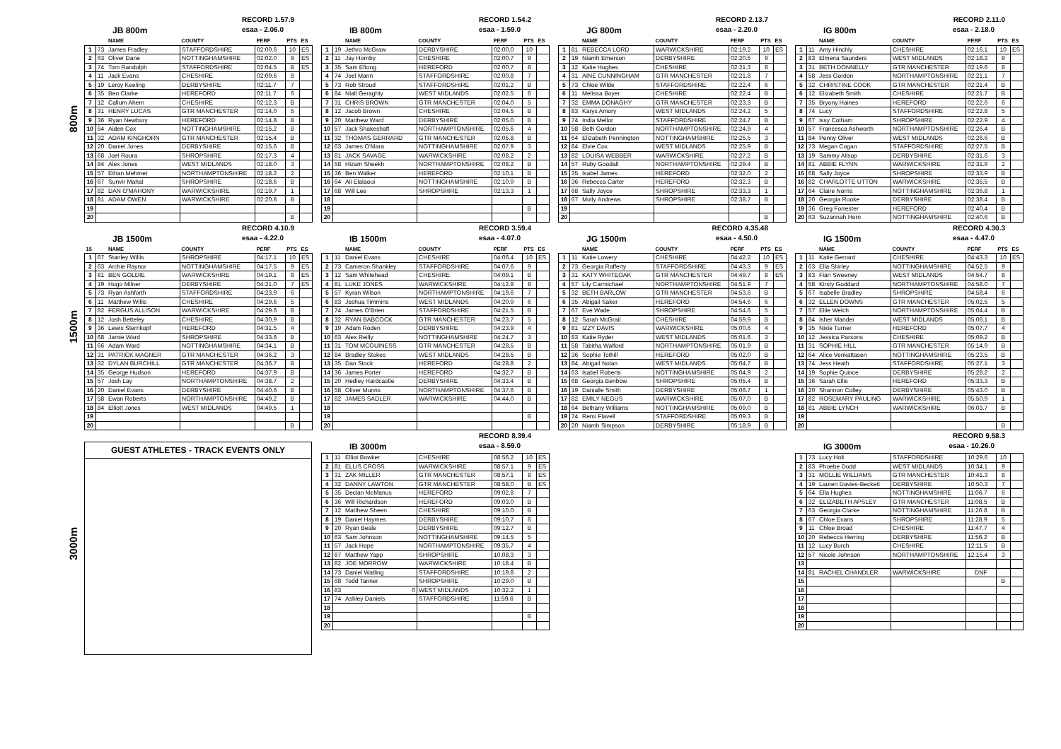800m
RECORD 1.57.9
JB 800m esaa - 2.06.0
| | | NAME | COUNTY | PERF | PTS | ES |
| --- | --- | --- | --- | --- | --- | --- |
| 1 | 73 | James Fradley | STAFFORDSHIRE | 02:00.6 | 10 | ES |
| 2 | 63 | Oliver Dane | NOTTINGHAMSHIRE | 02:02.0 | 9 | ES |
| 3 | 74 | Tom Randolph | STAFFORDSHIRE | 02:04.5 | B | ES |
| 4 | 11 | Jack Evans | CHESHIRE | 02:09.6 | 8 | |
| 5 | 19 | Leroy Keeling | DERBYSHIRE | 02:11.7 | 7 | |
| 6 | 35 | Ben Clarke | HEREFORD | 02:11.7 | 6 | |
| 7 | 12 | Callum Ahern | CHESHIRE | 02:12.3 | B | |
| 8 | 31 | HENRY LUCAS | GTR MANCHESTER | 02:14.0 | 5 | |
| 9 | 36 | Ryan Newbury | HEREFORD | 02:14.8 | B | |
| 10 | 64 | Aiden Cox | NOTTINGHAMSHIRE | 02:15.2 | B | |
| 11 | 32 | ADAM KINGHORN | GTR MANCHESTER | 02:15.4 | B | |
| 12 | 20 | Daniel Jones | DERBYSHIRE | 02:15.6 | B | |
| 13 | 68 | Joel Roura | SHROPSHIRE | 02:17.3 | 4 | |
| 14 | 84 | Alex Jones | WEST MIDLANDS | 02:18.0 | 3 | |
| 15 | 57 | Ethan Mehmet | NORTHAMPTONSHIRE | 02:18.2 | 2 | |
| 16 | 67 | Sunvir Mahal | SHROPSHIRE | 02:18.6 | B | |
| 17 | 82 | DAN O'MAHONY | WARWICKSHIRE | 02:19.7 | 1 | |
| 18 | 81 | ADAM OWEN | WARWICKSHIRE | 02:20.8 | B | |
| 19 | | | | | | |
| 20 | | | | | B | |
RECORD 1.54.2
IB 800m esaa - 1.59.0
| | | NAME | COUNTY | PERF | PTS | ES |
| --- | --- | --- | --- | --- | --- | --- |
| 1 | 19 | Jethro McGraw | DERBYSHIRE | 02:00.0 | 10 | |
| 2 | 11 | Jay Hornby | CHESHIRE | 02:00.7 | 9 | |
| 3 | 35 | Sam Efiong | HEREFORD | 02:00.7 | 8 | |
| 4 | 74 | Joel Mann | STAFFORDSHIRE | 02:00.8 | 7 | |
| 5 | 73 | Rob Stroud | STAFFORDSHIRE | 02:01.2 | B | |
| 6 | 84 | Niall Geraghty | WEST MIDLANDS | 02:02.5 | 6 | |
| 7 | 31 | CHRIS BROWN | GTR MANCHESTER | 02:04.0 | 5 | |
| 8 | 12 | Jacob Brown | CHESHIRE | 02:04.5 | B | |
| 9 | 20 | Matthew Ward | DERBYSHIRE | 02:05.0 | B | |
| 10 | 57 | Jack Shakeshaft | NORTHAMPTONSHIRE | 02:05.6 | 4 | |
| 11 | 32 | THOMAS GERRARD | GTR MANCHESTER | 02:05.8 | B | |
| 12 | 63 | James O'Mara | NOTTINGHAMSHIRE | 02:07.9 | 3 | |
| 13 | 81 | JACK SAVAGE | WARWICKSHIRE | 02:08.2 | 2 | |
| 14 | 58 | Hizam Sheekh | NORTHAMPTONSHIRE | 02:08.2 | B | |
| 15 | 36 | Ben Walker | HEREFORD | 02:10.1 | B | |
| 16 | 64 | Ali Elalaoui | NOTTINGHAMSHIRE | 02:10.9 | B | |
| 17 | 68 | Will Lee | SHROPSHIRE | 02:13.3 | 1 | |
| 18 | | | | | | |
| 19 | | | | | B | |
| 20 | | | | | | |
RECORD 2.13.7
JG 800m esaa - 2.20.0
| | | NAME | COUNTY | PERF | PTS | ES |
| --- | --- | --- | --- | --- | --- | --- |
| 1 | 81 | REBECCA LORD | WARWICKSHIRE | 02:19.2 | 10 | ES |
| 2 | 19 | Niamh Emerson | DERBYSHIRE | 02:20.5 | 9 | |
| 3 | 12 | Katie Hughes | CHESHIRE | 02:21.3 | 8 | |
| 4 | 31 | AINE CUNNINGHAM | GTR MANCHESTER | 02:21.8 | 7 | |
| 5 | 73 | Chloe Wilde | STAFFORDSHIRE | 02:22.4 | 6 | |
| 6 | 11 | Melissa Boyer | CHESHIRE | 02:22.4 | B | |
| 7 | 32 | EMMA DONAGHY | GTR MANCHESTER | 02:23.3 | B | |
| 8 | 83 | Karys Amory | WEST MIDLANDS | 02:24.2 | 5 | |
| 9 | 74 | India Mellor | STAFFORDSHIRE | 02:24.7 | B | |
| 10 | 58 | Beth Gordon | NORTHAMPTONSHIRE | 02:24.9 | 4 | |
| 11 | 64 | Elizabeth Pennington | NOTTINGHAMSHIRE | 02:25.5 | 3 | |
| 12 | 84 | Elvie Cox | WEST MIDLANDS | 02:25.9 | B | |
| 13 | 82 | LOUISA WEBBER | WARWICKSHIRE | 02:27.2 | B | |
| 14 | 57 | Ruby Goodall | NORTHAMPTONSHIRE | 02:29.4 | B | |
| 15 | 35 | Isabel James | HEREFORD | 02:32.0 | 2 | |
| 16 | 36 | Rebecca Carter | HEREFORD | 02:32.3 | B | |
| 17 | 68 | Sally Joyce | SHROPSHIRE | 02:33.3 | 1 | |
| 18 | 67 | Molly Andrews | SHROPSHIRE | 02:38.7 | B | |
| 19 | | | | | | |
| 20 | | | | | B | |
RECORD 2.11.0
IG 800m esaa - 2.18.0
| | | NAME | COUNTY | PERF | PTS | ES |
| --- | --- | --- | --- | --- | --- | --- |
| 1 | 11 | Amy Hinchly | CHESHIRE | 02:16.1 | 10 | ES |
| 2 | 83 | Elmena Saunders | WEST MIDLANDS | 02:18.2 | 9 | |
| 3 | 31 | BETH DONNELLY | GTR MANCHESTER | 02:19.6 | 8 | |
| 4 | 58 | Jess Gordon | NORTHAMPTONSHIRE | 02:21.1 | 7 | |
| 5 | 32 | CHRISTINE COOK | GTR MANCHESTER | 02:21.4 | B | |
| 6 | 12 | Elizabeth Smith | CHESHIRE | 02:21.7 | B | |
| 7 | 35 | Bryony Haines | HEREFORD | 02:22.6 | 6 | |
| 8 | 74 | Lucy | STAFFORDSHIRE | 02:22.8 | 5 | |
| 9 | 67 | Issy Cotham | SHROPSHIRE | 02:22.9 | 4 | |
| 10 | 57 | Francesca Ashworth | NORTHAMPTONSHIRE | 02:26.4 | B | |
| 11 | 84 | Penny Oliver | WEST MIDLANDS | 02:26.6 | B | |
| 12 | 73 | Megan Cogan | STAFFORDSHIRE | 02:27.5 | B | |
| 13 | 19 | Sammy Allsop | DERBYSHIRE | 02:31.6 | 3 | |
| 14 | 81 | ABBIE FLYNN | WARWICKSHIRE | 02:31.9 | 2 | |
| 15 | 68 | Sally Joyce | SHROPSHIRE | 02:33.9 | B | |
| 16 | 82 | CHARLOTTE UTTON | WARWICKSHIRE | 02:35.5 | B | |
| 17 | 64 | Claire Norris | NOTTINGHAMSHIRE | 02:36.8 | 1 | |
| 18 | 20 | Georgia Rooke | DERBYSHIRE | 02:38.4 | B | |
| 19 | 36 | Greg Forrester | HEREFORD | 02:40.4 | B | |
| 20 | 63 | Suzannah Horn | NOTTINGHAMSHIRE | 02:40.6 | B | |
1500m
RECORD 4.10.9
JB 1500m esaa - 4.22.0
| 15 | | NAME | COUNTY | PERF | PTS | ES |
| --- | --- | --- | --- | --- | --- | --- |
| 1 | 67 | Stanley Willis | SHROPSHIRE | 04:17.1 | 10 | ES |
| 2 | 63 | Archie Raynor | NOTTINGHAMSHIRE | 04:17.5 | 9 | ES |
| 3 | 81 | BEN GOLDIE | WARWICKSHIRE | 04:19.1 | 8 | ES |
| 4 | 19 | Hugo Milner | DERBYSHIRE | 04:21.0 | 7 | ES |
| 5 | 73 | Ryan Ashforth | STAFFORDSHIRE | 04:23.9 | 6 | |
| 6 | 11 | Matthew Willis | CHESHIRE | 04:29.6 | 5 | |
| 7 | 82 | FERGUS ALLISON | WARWICKSHIRE | 04:29.6 | B | |
| 8 | 12 | Josh Betteley | CHESHIRE | 04:30.9 | B | |
| 9 | 36 | Lewis Sternkopf | HEREFORD | 04:31.5 | 4 | |
| 10 | 68 | Jamie Ward | SHROPSHIRE | 04:33.6 | B | |
| 11 | 66 | Adam Ward | NOTTINGHAMSHIRE | 04:34.1 | B | |
| 12 | 31 | PATRICK MAGNER | GTR MANCHESTER | 04:36.2 | 3 | |
| 13 | 32 | DYLAN BURCHILL | GTR MANCHESTER | 04:36.7 | B | |
| 14 | 35 | George Hudson | HEREFORD | 04:37.9 | B | |
| 15 | 57 | Josh Lay | NORTHAMPTONSHIRE | 04:38.7 | 2 | |
| 16 | 20 | Daniel Evans | DERBYSHIRE | 04:40.6 | B | |
| 17 | 58 | Ewan Roberts | NORTHAMPTONSHIRE | 04:49.2 | B | |
| 18 | 84 | Elliott Jones | WEST MIDLANDS | 04:49.5 | 1 | |
| 19 | | | | | | |
| 20 | | | | | B | |
RECORD 3.59.4
IB 1500m esaa - 4.07.0
| | | NAME | COUNTY | PERF | PTS | ES |
| --- | --- | --- | --- | --- | --- | --- |
| 1 | 11 | Daniel Evans | CHESHIRE | 04:06.4 | 10 | ES |
| 2 | 73 | Cameron Shankley | STAFFORDSHIRE | 04:07.6 | 9 | |
| 3 | 12 | Sam Whitehead | CHESHIRE | 04:09.1 | B | |
| 4 | 81 | LUKE JONES | WARWICKSHIRE | 04:12.8 | 8 | |
| 5 | 57 | Kyran Wilson | NORTHAMPTONSHIRE | 04:19.6 | 7 | |
| 6 | 83 | Joshua Timmins | WEST MIDLANDS | 04:20.9 | 6 | |
| 7 | 74 | James O'Brien | STAFFORDSHIRE | 04:21.5 | B | |
| 8 | 32 | RYAN BABCOCK | GTR MANCHESTER | 04:23.7 | 5 | |
| 9 | 19 | Adam Roden | DERBYSHIRE | 04:23.9 | 4 | |
| 10 | 63 | Alex Reilly | NOTTINGHAMSHIRE | 04:24.7 | 3 | |
| 11 | 31 | TOM MCGUINESS | GTR MANCHESTER | 04:28.5 | B | |
| 12 | 84 | Bradley Stokes | WEST MIDLANDS | 04:28.5 | B | |
| 13 | 35 | Dan Stock | HEREFORD | 04:28.8 | 2 | |
| 14 | 36 | James Porter | HEREFORD | 04:32.7 | B | |
| 15 | 20 | Hedley Hardcastle | DERBYSHIRE | 04:33.4 | B | |
| 16 | 58 | Oliver Munns | NORTHAMPTONSHIRE | 04:37.6 | B | |
| 17 | 82 | JAMES SADLER | WARWICKSHIRE | 04:44.0 | B | |
| 18 | | | | | | |
| 19 | | | | | B | |
| 20 | | | | | | |
RECORD 4.35.48
JG 1500m esaa - 4.50.0
| | | NAME | COUNTY | PERF | PTS | ES |
| --- | --- | --- | --- | --- | --- | --- |
| 1 | 11 | Katie Lowery | CHESHIRE | 04:42.2 | 10 | ES |
| 2 | 73 | Georgia Rafferty | STAFFORDSHIRE | 04:43.3 | 9 | ES |
| 3 | 31 | KATY WHITEOAK | GTR MANCHESTER | 04:49.7 | 8 | ES |
| 4 | 57 | Lily Carmichael | NORTHAMPTONSHIRE | 04:51.9 | 7 | |
| 5 | 32 | BETH BARLOW | GTR MANCHESTER | 04:53.6 | B | |
| 6 | 35 | Abigail Saker | HEREFORD | 04:54.6 | 6 | |
| 7 | 67 | Eve Wade | SHROPSHIRE | 04:54.6 | 5 | |
| 8 | 12 | Sarah McGrail | CHESHIRE | 04:59.9 | B | |
| 9 | 81 | IZZY DAVIS | WARWICKSHIRE | 05:00.6 | 4 | |
| 10 | 83 | Katie Ryder | WEST MIDLANDS | 05:01.6 | 3 | |
| 11 | 58 | Tabitha Walford | NORTHAMPTONSHIRE | 05:01.9 | B | |
| 12 | 36 | Sophie Tothill | HEREFORD | 05:02.0 | B | |
| 13 | 84 | Abigail Nolan | WEST MIDLANDS | 05:04.7 | B | |
| 14 | 63 | Isabel Roberts | NOTTINGHAMSHIRE | 05:04.9 | 2 | |
| 15 | 68 | Georgia Benbow | SHROPSHIRE | 05:05.4 | B | |
| 16 | 19 | Danialle Smith | DERBYSHIRE | 05:06.7 | 1 | |
| 17 | 82 | EMILY NEGUS | WARWICKSHIRE | 05:07.0 | B | |
| 18 | 64 | Bethany Williams | NOTTINGHAMSHIRE | 05:09.0 | B | |
| 19 | 74 | Remi Flavell | STAFFORDSHIRE | 05:09.3 | B | |
| 20 | 20 | Niamh Simpson | DERBYSHIRE | 05:18.9 | B | |
RECORD 4.30.3
IG 1500m esaa - 4.47.0
| | | NAME | COUNTY | PERF | PTS | ES |
| --- | --- | --- | --- | --- | --- | --- |
| 1 | 11 | Katie Gerrard | CHESHIRE | 04:43.3 | 10 | ES |
| 2 | 63 | Ella Shirley | NOTTINGHAMSHIRE | 04:52.5 | 9 | |
| 3 | 83 | Fian Sweeney | WEST MIDLANDS | 04:54.7 | 8 | |
| 4 | 58 | Kirsty Goddard | NORTHAMPTONSHIRE | 04:58.0 | 7 | |
| 5 | 67 | Isabelle Bradley | SHROPSHIRE | 04:58.4 | 6 | |
| 6 | 32 | ELLEN DOWNS | GTR MANCHESTER | 05:02.5 | 5 | |
| 7 | 57 | Ellie Welch | NORTHAMPTONSHIRE | 05:04.4 | B | |
| 8 | 84 | Isher Mander | WEST MIDLANDS | 05:06.1 | B | |
| 9 | 35 | Nixie Turner | HEREFORD | 05:07.7 | 4 | |
| 10 | 12 | Jessica Parsons | CHESHIRE | 05:09.2 | B | |
| 11 | 31 | SOPHIE HILL | GTR MANCHESTER | 05:14.9 | B | |
| 12 | 64 | Alice Venkattasen | NOTTINGHAMSHIRE | 05:23.5 | B | |
| 13 | 74 | Jess Heath | STAFFORDSHIRE | 05:27.1 | 3 | |
| 14 | 19 | Sophie Quince | DERBYSHIRE | 05:28.2 | 2 | |
| 15 | 36 | Sarah Ellis | HEREFORD | 05:33.3 | B | |
| 16 | 20 | Shannon Colley | DERBYSHIRE | 05:43.0 | B | |
| 17 | 82 | ROSEMARY PAULING | WARWICKSHIRE | 05:50.9 | 1 | |
| 18 | 81 | ABBIE LYNCH | WARWICKSHIRE | 06:03.7 | B | |
| 19 | | | | | | |
| 20 | | | | | B | |
3000m
GUEST ATHLETES - TRACK EVENTS ONLY
RECORD 8.39.4
IB 3000m esaa - 8.59.0
| 1 | 11 | Elliot Bowker | CHESHIRE | 08:56.2 | 10 | ES |
| 2 | 81 | ELLIS CROSS | WARWICKSHIRE | 08:57.1 | 9 | ES |
| 3 | 31 | ZAK MILLER | GTR MANCHESTER | 08:57.1 | 8 | ES |
| 4 | 32 | DANNY LAWTON | GTR MANCHESTER | 08:58.0 | B | ES |
| 5 | 35 | Declan McManus | HEREFORD | 09:02.8 | 7 | |
| 6 | 36 | Will Richardson | HEREFORD | 09:03.0 | B | |
| 7 | 12 | Matthew Sheen | CHESHIRE | 09:10.0 | B | |
| 8 | 19 | Daniel Haymes | DERBYSHIRE | 09:10.7 | 6 | |
| 9 | 20 | Ryan Beale | DERBYSHIRE | 09:12.7 | B | |
| 10 | 63 | Sam Johnson | NOTTINGHAMSHIRE | 09:14.5 | 5 | |
| 11 | 57 | Jack Hope | NORTHAMPTONSHIRE | 09:35.7 | 4 | |
| 12 | 67 | Matthew Yapp | SHROPSHIRE | 10.08.3 | 3 | |
| 13 | 82 | JOE MORROW | WARWICKSHIRE | 10:18.4 | B | |
| 14 | 73 | Daniel Watling | STAFFORDSHIRE | 10:19.8 | 2 | |
| 15 | 68 | Todd Tanner | SHROPSHIRE | 10:29.0 | B | |
| 16 | 83 | 0 | WEST MIDLANDS | 10:32.2 | 1 | |
| 17 | 74 | Ashley Daniels | STAFFORDSHIRE | 11:59.6 | B | |
| 18 | | | | | | |
| 19 | | | | | B | |
| 20 | | | | | | |
RECORD 9.58.3
IG 3000m esaa - 10.26.0
| 1 | 73 | Lucy Holt | STAFFORDSHIRE | 10:29.6 | 10 | |
| 2 | 83 | Phoebe Dodd | WEST MIDLANDS | 10:34.1 | 9 | |
| 3 | 31 | MOLLIE WILLIAMS | GTR MANCHESTER | 10:41.3 | 8 | |
| 4 | 19 | Lauren Davies-Beckett | DERBYSHIRE | 10:50.3 | 7 | |
| 5 | 64 | Ella Hughes | NOTTINGHAMSHIRE | 11:06.7 | 6 | |
| 6 | 32 | ELIZABETH APSLEY | GTR MANCHESTER | 11:08.5 | B | |
| 7 | 63 | Georgia Clarke | NOTTINGHAMSHIRE | 11:26.8 | B | |
| 8 | 67 | Chloe Evans | SHROPSHIRE | 11:28.9 | 5 | |
| 9 | 11 | Chloe Broad | CHESHIRE | 11:47.7 | 4 | |
| 10 | 20 | Rebecca Herring | DERBYSHIRE | 11:56.2 | B | |
| 11 | 12 | Lucy Burch | CHESHIRE | 12:11.5 | B | |
| 12 | 57 | Nicole Johnson | NORTHAMPTONSHIRE | 12:15.4 | 3 | |
| 13 | | | | | | |
| 14 | 81 | RACHEL CHANDLER | WARWICKSHIRE | DNF | | |
| 15 | | | | | B | |
| 16 | | | | | | |
| 17 | | | | | | |
| 18 | | | | | | |
| 19 | | | | | | |
| 20 | | | | | | |